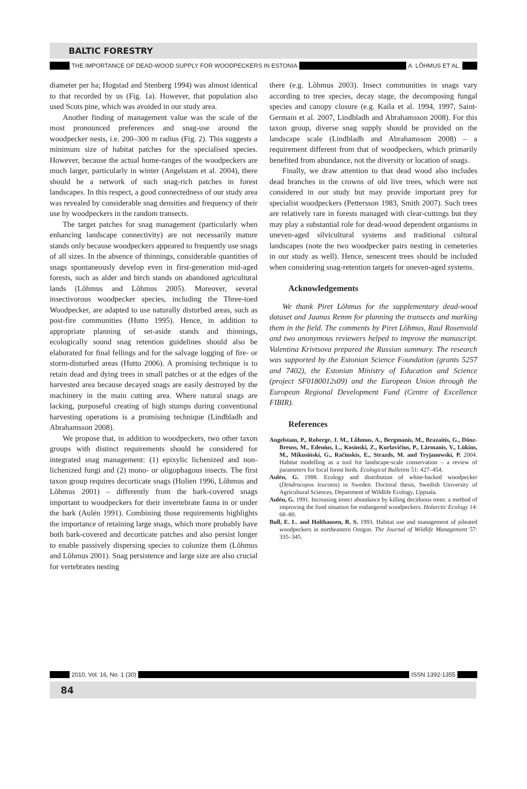BALTIC FORESTRY
THE IMPORTANCE OF DEAD-WOOD SUPPLY FOR WOODPECKERS IN ESTONIA A. LÕHMUS ET AL.
diameter per ha; Hogstad and Stenberg 1994) was almost identical to that recorded by us (Fig. 1a). However, that population also used Scots pine, which was avoided in our study area.
Another finding of management value was the scale of the most pronounced preferences and snag-use around the woodpecker nests, i.e. 200–300 m radius (Fig. 2). This suggests a minimum size of habitat patches for the specialised species. However, because the actual home-ranges of the woodpeckers are much larger, particularly in winter (Angelstam et al. 2004), there should be a network of such snag-rich patches in forest landscapes. In this respect, a good connectedness of our study area was revealed by considerable snag densities and frequency of their use by woodpeckers in the random transects.
The target patches for snag management (particularly when enhancing landscape connectivity) are not necessarily mature stands only because woodpeckers appeared to frequently use snags of all sizes. In the absence of thinnings, considerable quantities of snags spontaneously develop even in first-generation mid-aged forests, such as alder and birch stands on abandoned agricultural lands (Lõhmus and Lõhmus 2005). Moreover, several insectivorous woodpecker species, including the Three-toed Woodpecker, are adapted to use naturally disturbed areas, such as post-fire communities (Hutto 1995). Hence, in addition to appropriate planning of set-aside stands and thinnings, ecologically sound snag retention guidelines should also be elaborated for final fellings and for the salvage logging of fire- or storm-disturbed areas (Hutto 2006). A promising technique is to retain dead and dying trees in small patches or at the edges of the harvested area because decayed snags are easily destroyed by the machinery in the main cutting area. Where natural snags are lacking, purposeful creating of high stumps during conventional harvesting operations is a promising technique (Lindbladh and Abrahamsson 2008).
We propose that, in addition to woodpeckers, two other taxon groups with distinct requirements should be considered for integrated snag management: (1) epixylic lichenized and non-lichenized fungi and (2) mono- or oligophagous insects. The first taxon group requires decorticate snags (Holien 1996, Lõhmus and Lõhmus 2001) – differently from the bark-covered snags important to woodpeckers for their invertebrate fauna in or under the bark (Aulén 1991). Combining those requirements highlights the importance of retaining large snags, which more probably have both bark-covered and decorticate patches and also persist longer to enable passively dispersing species to colonize them (Lõhmus and Lõhmus 2001). Snag persistence and large size are also crucial for vertebrates nesting
there (e.g. Lõhmus 2003). Insect communities in snags vary according to tree species, decay stage, the decomposing fungal species and canopy closure (e.g. Kaila et al. 1994, 1997, Saint-Germain et al. 2007, Lindbladh and Abrahamsson 2008). For this taxon group, diverse snag supply should be provided on the landscape scale (Lindbladh and Abrahamsson 2008) – a requirement different from that of woodpeckers, which primarily benefited from abundance, not the diversity or location of snags.
Finally, we draw attention to that dead wood also includes dead branches in the crowns of old live trees, which were not considered in our study but may provide important prey for specialist woodpeckers (Pettersson 1983, Smith 2007). Such trees are relatively rare in forests managed with clear-cuttings but they may play a substantial role for dead-wood dependent organisms in uneven-aged silvicultural systems and traditional cultural landscapes (note the two woodpecker pairs nesting in cemeteries in our study as well). Hence, senescent trees should be included when considering snag-retention targets for uneven-aged systems.
Acknowledgements
We thank Piret Lõhmus for the supplementary dead-wood dataset and Jaanus Remm for planning the transects and marking them in the field. The comments by Piret Lõhmus, Raul Rosenvald and two anonymous reviewers helped to improve the manuscript. Valentina Krivtsova prepared the Russian summary. The research was supported by the Estonian Science Foundation (grants 5257 and 7402), the Estonian Ministry of Education and Science (project SF0180012s09) and the European Union through the European Regional Development Fund (Centre of Excellence FIBIR).
References
Angelstam, P., Roberge, J. M., Lõhmus, A., Bergmanis, M., Brazaitis, G., Dönz-Breuss, M., Edenius, L., Kosinski, Z., Kurlavičius, P., Lārmanis, V., Lūkins, M., Mikusiński, G., Račinskis, E., Strazds, M. and Tryjanowski, P. 2004. Habitat modelling as a tool for landscape-scale conservation – a review of parameters for focal forest birds. Ecological Bulletins 51: 427–454.
Aulén, G. 1988. Ecology and distribution of white-backed woodpecker (Dendrocopos leucotos) in Sweden. Doctoral thesis, Swedish University of Agricultural Sciences, Department of Wildlife Ecology, Uppsala.
Aulén, G. 1991. Increasing insect abundance by killing deciduous trees: a method of improving the food situation for endangered woodpeckers. Holarctic Ecology 14: 68–80.
Bull, E. L. and Holthausen, R. S. 1993. Habitat use and management of pileated woodpeckers in northeastern Oregon. The Journal of Wildlife Management 57: 335–345.
2010, Vol. 16, No. 1 (30) ISSN 1392-1355
84